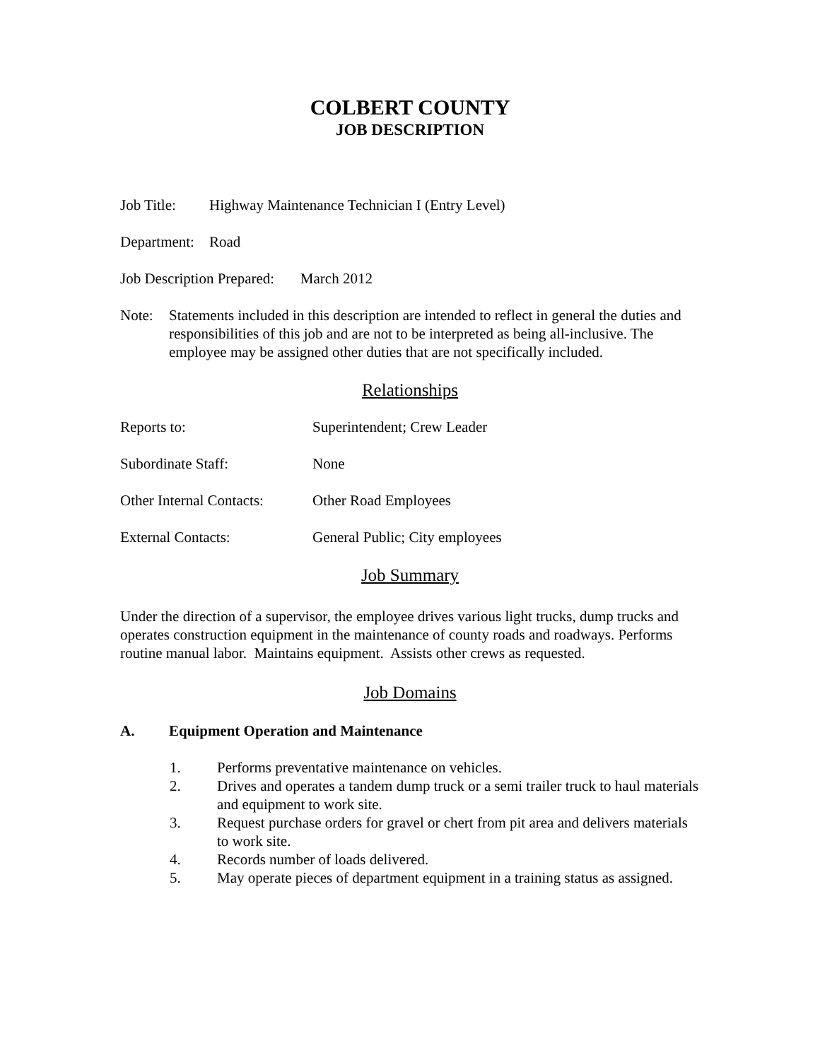COLBERT COUNTY
JOB DESCRIPTION
Job Title: Highway Maintenance Technician I (Entry Level)
Department: Road
Job Description Prepared: March 2012
Note: Statements included in this description are intended to reflect in general the duties and responsibilities of this job and are not to be interpreted as being all-inclusive. The employee may be assigned other duties that are not specifically included.
Relationships
Reports to: Superintendent; Crew Leader
Subordinate Staff: None
Other Internal Contacts: Other Road Employees
External Contacts: General Public; City employees
Job Summary
Under the direction of a supervisor, the employee drives various light trucks, dump trucks and operates construction equipment in the maintenance of county roads and roadways. Performs routine manual labor. Maintains equipment. Assists other crews as requested.
Job Domains
A. Equipment Operation and Maintenance
1. Performs preventative maintenance on vehicles.
2. Drives and operates a tandem dump truck or a semi trailer truck to haul materials and equipment to work site.
3. Request purchase orders for gravel or chert from pit area and delivers materials to work site.
4. Records number of loads delivered.
5. May operate pieces of department equipment in a training status as assigned.